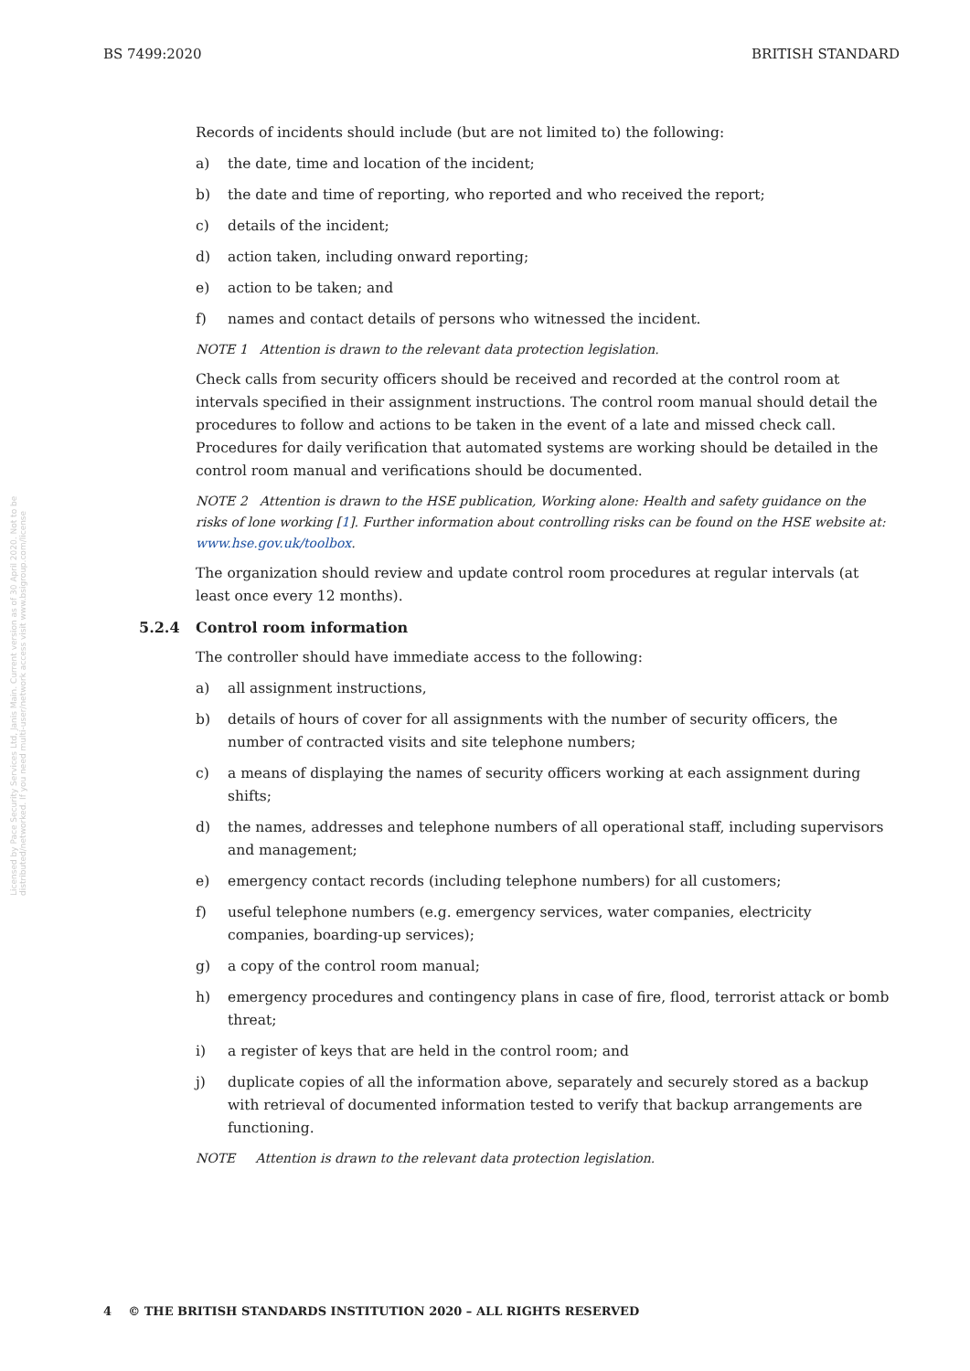BS 7499:2020 BRITISH STANDARD
Licensed by Pace Security Services Ltd, Janis Main. Current version as of 30 April 2020. Not to be distributed/networked. If you need multi-user/network access visit www.bsigroup.com/license
Records of incidents should include (but are not limited to) the following:
a) the date, time and location of the incident;
b) the date and time of reporting, who reported and who received the report;
c) details of the incident;
d) action taken, including onward reporting;
e) action to be taken; and
f) names and contact details of persons who witnessed the incident.
NOTE 1 Attention is drawn to the relevant data protection legislation.
Check calls from security officers should be received and recorded at the control room at intervals specified in their assignment instructions. The control room manual should detail the procedures to follow and actions to be taken in the event of a late and missed check call. Procedures for daily verification that automated systems are working should be detailed in the control room manual and verifications should be documented.
NOTE 2 Attention is drawn to the HSE publication, Working alone: Health and safety guidance on the risks of lone working [1]. Further information about controlling risks can be found on the HSE website at: www.hse.gov.uk/toolbox.
The organization should review and update control room procedures at regular intervals (at least once every 12 months).
5.2.4 Control room information
The controller should have immediate access to the following:
a) all assignment instructions,
b) details of hours of cover for all assignments with the number of security officers, the number of contracted visits and site telephone numbers;
c) a means of displaying the names of security officers working at each assignment during shifts;
d) the names, addresses and telephone numbers of all operational staff, including supervisors and management;
e) emergency contact records (including telephone numbers) for all customers;
f) useful telephone numbers (e.g. emergency services, water companies, electricity companies, boarding-up services);
g) a copy of the control room manual;
h) emergency procedures and contingency plans in case of fire, flood, terrorist attack or bomb threat;
i) a register of keys that are held in the control room; and
j) duplicate copies of all the information above, separately and securely stored as a backup with retrieval of documented information tested to verify that backup arrangements are functioning.
NOTE Attention is drawn to the relevant data protection legislation.
4 © THE BRITISH STANDARDS INSTITUTION 2020 – ALL RIGHTS RESERVED